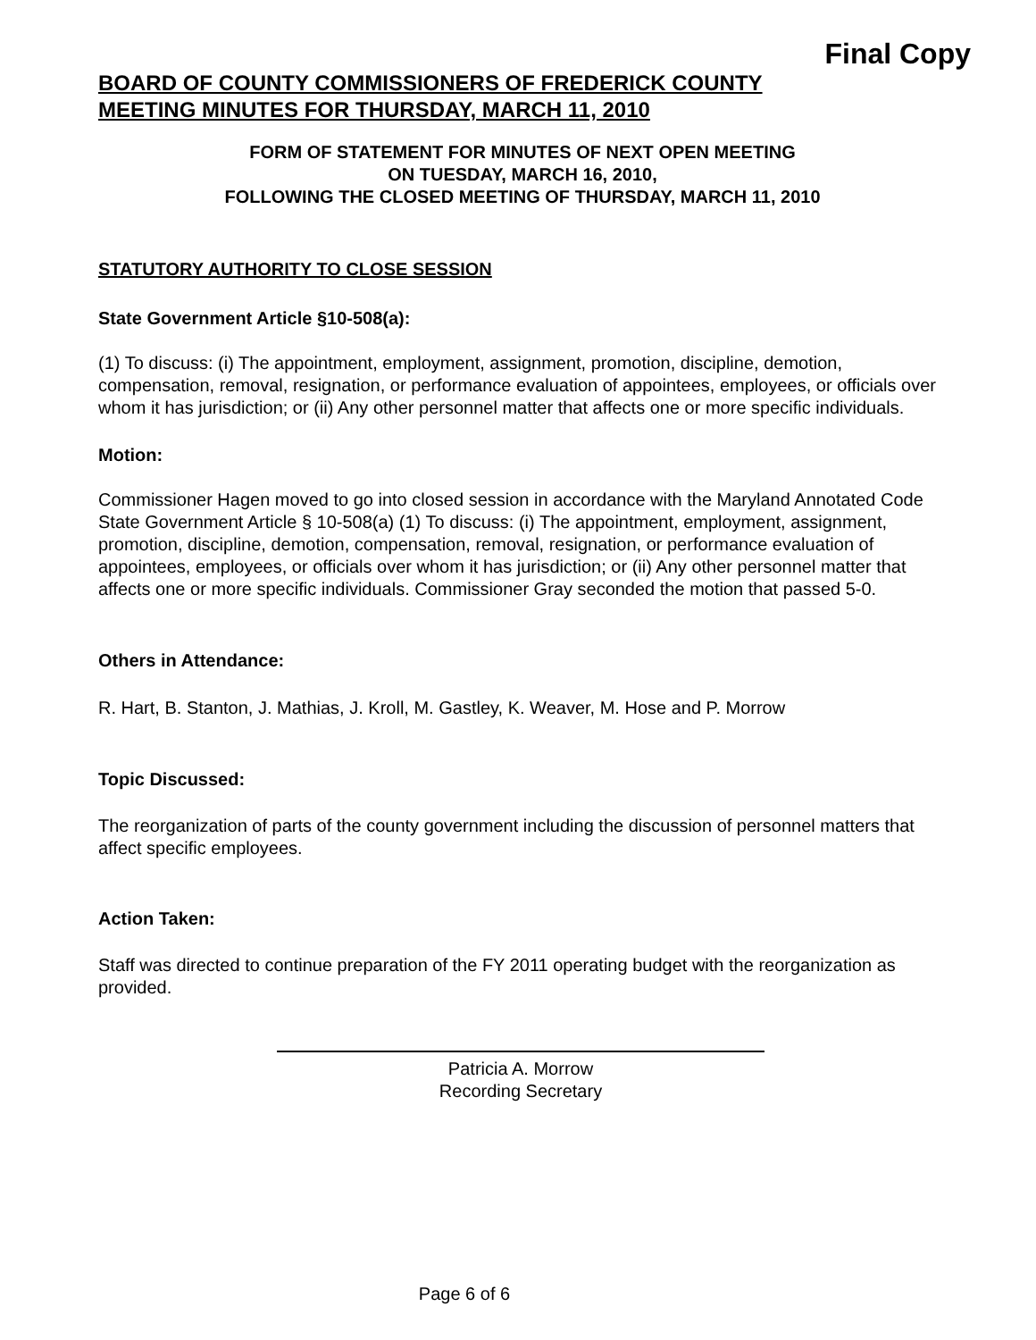Final Copy
BOARD OF COUNTY COMMISSIONERS OF FREDERICK COUNTY
MEETING MINUTES FOR THURSDAY, MARCH 11, 2010
FORM OF STATEMENT FOR MINUTES OF NEXT OPEN MEETING
ON TUESDAY, MARCH 16, 2010,
FOLLOWING THE CLOSED MEETING OF THURSDAY, MARCH 11, 2010
STATUTORY AUTHORITY TO CLOSE SESSION
State Government Article §10-508(a):
(1) To discuss: (i) The appointment, employment, assignment, promotion, discipline, demotion, compensation, removal, resignation, or performance evaluation of appointees, employees, or officials over whom it has jurisdiction; or (ii) Any other personnel matter that affects one or more specific individuals.
Motion:
Commissioner Hagen moved to go into closed session in accordance with the Maryland Annotated Code State Government Article § 10-508(a) (1) To discuss: (i) The appointment, employment, assignment, promotion, discipline, demotion, compensation, removal, resignation, or performance evaluation of appointees, employees, or officials over whom it has jurisdiction; or (ii) Any other personnel matter that affects one or more specific individuals. Commissioner Gray seconded the motion that passed 5-0.
Others in Attendance:
R. Hart, B. Stanton, J. Mathias, J. Kroll, M. Gastley, K. Weaver, M. Hose and P. Morrow
Topic Discussed:
The reorganization of parts of the county government including the discussion of personnel matters that affect specific employees.
Action Taken:
Staff was directed to continue preparation of the FY 2011 operating budget with the reorganization as provided.
Patricia A. Morrow
Recording Secretary
Page 6 of 6